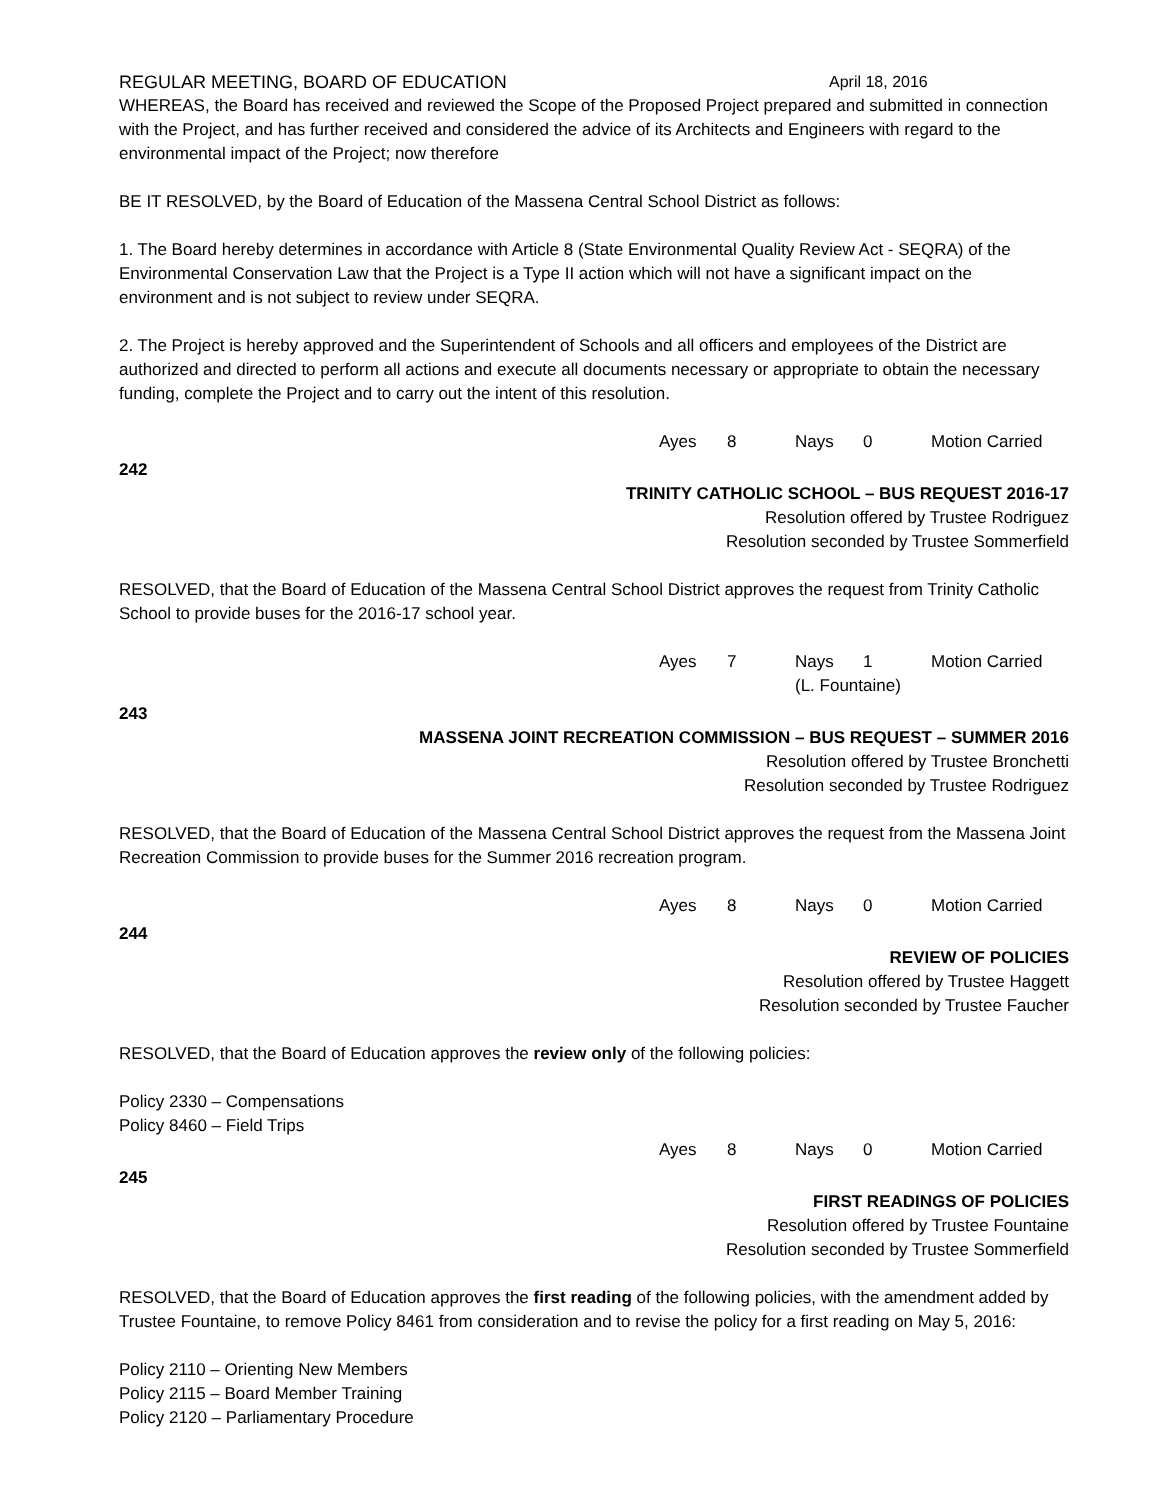REGULAR MEETING, BOARD OF EDUCATION April 18, 2016
WHEREAS, the Board has received and reviewed the Scope of the Proposed Project prepared and submitted in connection with the Project, and has further received and considered the advice of its Architects and Engineers with regard to the environmental impact of the Project; now therefore
BE IT RESOLVED, by the Board of Education of the Massena Central School District as follows:
1. The Board hereby determines in accordance with Article 8 (State Environmental Quality Review Act - SEQRA) of the Environmental Conservation Law that the Project is a Type II action which will not have a significant impact on the environment and is not subject to review under SEQRA.
2. The Project is hereby approved and the Superintendent of Schools and all officers and employees of the District are authorized and directed to perform all actions and execute all documents necessary or appropriate to obtain the necessary funding, complete the Project and to carry out the intent of this resolution.
Ayes 8 Nays 0 Motion Carried
242
TRINITY CATHOLIC SCHOOL – BUS REQUEST 2016-17
Resolution offered by Trustee Rodriguez
Resolution seconded by Trustee Sommerfield
RESOLVED, that the Board of Education of the Massena Central School District approves the request from Trinity Catholic School to provide buses for the 2016-17 school year.
Ayes 7 Nays 1 Motion Carried
(L. Fountaine)
243
MASSENA JOINT RECREATION COMMISSION – BUS REQUEST – SUMMER 2016
Resolution offered by Trustee Bronchetti
Resolution seconded by Trustee Rodriguez
RESOLVED, that the Board of Education of the Massena Central School District approves the request from the Massena Joint Recreation Commission to provide buses for the Summer 2016 recreation program.
Ayes 8 Nays 0 Motion Carried
244
REVIEW OF POLICIES
Resolution offered by Trustee Haggett
Resolution seconded by Trustee Faucher
RESOLVED, that the Board of Education approves the review only of the following policies:
Policy 2330 – Compensations
Policy 8460 – Field Trips
Ayes 8 Nays 0 Motion Carried
245
FIRST READINGS OF POLICIES
Resolution offered by Trustee Fountaine
Resolution seconded by Trustee Sommerfield
RESOLVED, that the Board of Education approves the first reading of the following policies, with the amendment added by Trustee Fountaine, to remove Policy 8461 from consideration and to revise the policy for a first reading on May 5, 2016:
Policy 2110 – Orienting New Members
Policy 2115 – Board Member Training
Policy 2120 – Parliamentary Procedure